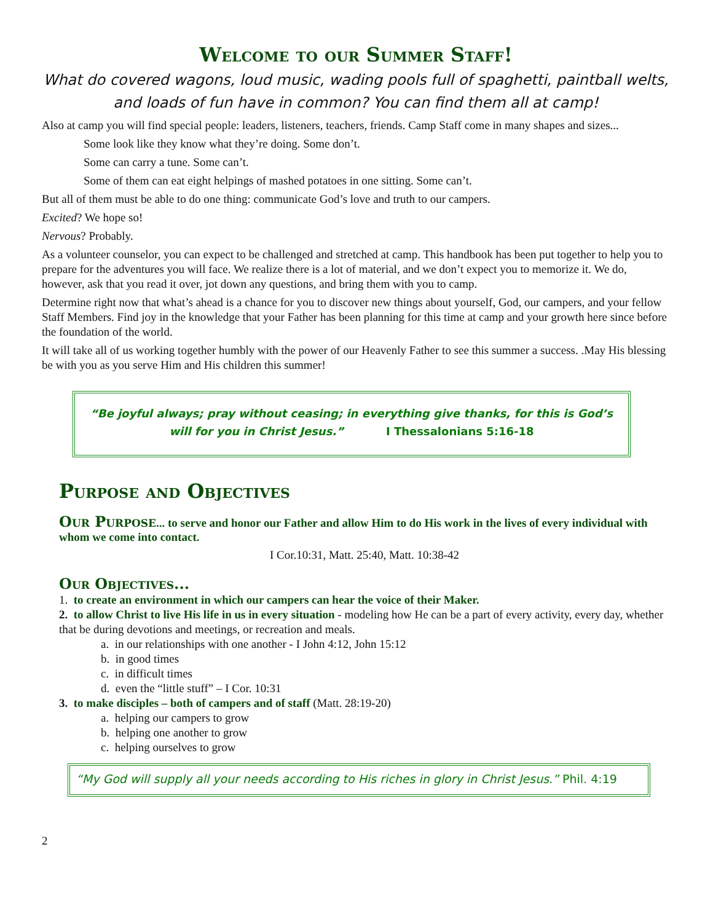Welcome to our Summer Staff!
What do covered wagons, loud music, wading pools full of spaghetti, paintball welts, and loads of fun have in common? You can find them all at camp!
Also at camp you will find special people: leaders, listeners, teachers, friends. Camp Staff come in many shapes and sizes...
Some look like they know what they’re doing. Some don’t.
Some can carry a tune. Some can’t.
Some of them can eat eight helpings of mashed potatoes in one sitting. Some can’t.
But all of them must be able to do one thing: communicate God’s love and truth to our campers.
Excited? We hope so!
Nervous? Probably.
As a volunteer counselor, you can expect to be challenged and stretched at camp. This handbook has been put together to help you to prepare for the adventures you will face. We realize there is a lot of material, and we don’t expect you to memorize it. We do, however, ask that you read it over, jot down any questions, and bring them with you to camp.
Determine right now that what’s ahead is a chance for you to discover new things about yourself, God, our campers, and your fellow Staff Members. Find joy in the knowledge that your Father has been planning for this time at camp and your growth here since before the foundation of the world.
It will take all of us working together humbly with the power of our Heavenly Father to see this summer a success. .May His blessing be with you as you serve Him and His children this summer!
“Be joyful always; pray without ceasing; in everything give thanks, for this is God’s will for you in Christ Jesus.” I Thessalonians 5:16-18
Purpose and Objectives
Our Purpose
... to serve and honor our Father and allow Him to do His work in the lives of every individual with whom we come into contact.
I Cor.10:31, Matt. 25:40, Matt. 10:38-42
Our Objectives...
1. to create an environment in which our campers can hear the voice of their Maker.
2. to allow Christ to live His life in us in every situation - modeling how He can be a part of every activity, every day, whether that be during devotions and meetings, or recreation and meals.
a. in our relationships with one another - I John 4:12, John 15:12
b. in good times
c. in difficult times
d. even the “little stuff” – I Cor. 10:31
3. to make disciples – both of campers and of staff (Matt. 28:19-20)
a. helping our campers to grow
b. helping one another to grow
c. helping ourselves to grow
“My God will supply all your needs according to His riches in glory in Christ Jesus.” Phil. 4:19
2